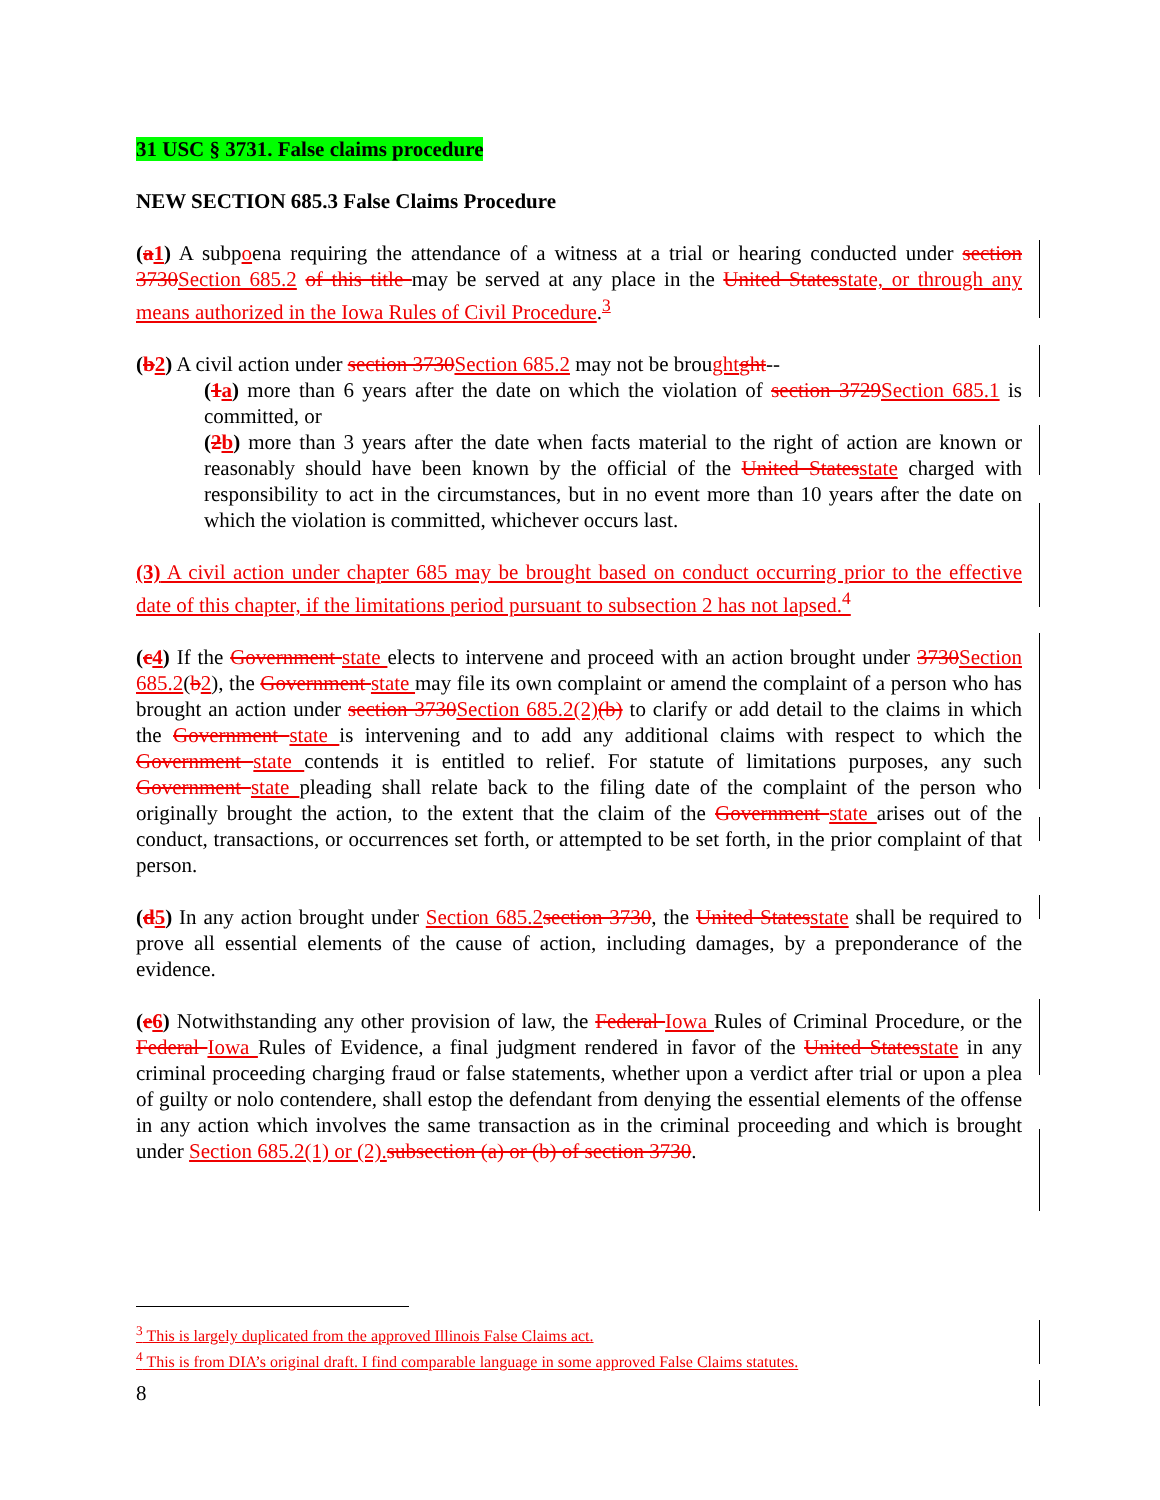31 USC § 3731. False claims procedure
NEW SECTION 685.3 False Claims Procedure
(a 1) A subpoena requiring the attendance of a witness at a trial or hearing conducted under section 3730 Section 685.2 of this title may be served at any place in the United States state, or through any means authorized in the Iowa Rules of Civil Procedure.<sup>3</sup>
(b 2) A civil action under section 3730 Section 685.2 may not be brought ght--
(1 a) more than 6 years after the date on which the violation of section 3729 Section 685.1 is committed, or
(2 b) more than 3 years after the date when facts material to the right of action are known or reasonably should have been known by the official of the United States state charged with responsibility to act in the circumstances, but in no event more than 10 years after the date on which the violation is committed, whichever occurs last.
(3) A civil action under chapter 685 may be brought based on conduct occurring prior to the effective date of this chapter, if the limitations period pursuant to subsection 2 has not lapsed.<sup>4</sup>
(c 4) If the Government state elects to intervene and proceed with an action brought under 3730 Section 685.2(b 2), the Government state may file its own complaint or amend the complaint of a person who has brought an action under section 3730 Section 685.2(2)(b) to clarify or add detail to the claims in which the Government state is intervening and to add any additional claims with respect to which the Government state contends it is entitled to relief. For statute of limitations purposes, any such Government state pleading shall relate back to the filing date of the complaint of the person who originally brought the action, to the extent that the claim of the Government state arises out of the conduct, transactions, or occurrences set forth, or attempted to be set forth, in the prior complaint of that person.
(d 5) In any action brought under Section 685.2 section 3730, the United States state shall be required to prove all essential elements of the cause of action, including damages, by a preponderance of the evidence.
(e 6) Notwithstanding any other provision of law, the Federal Iowa Rules of Criminal Procedure, or the Federal Iowa Rules of Evidence, a final judgment rendered in favor of the United States state in any criminal proceeding charging fraud or false statements, whether upon a verdict after trial or upon a plea of guilty or nolo contendere, shall estop the defendant from denying the essential elements of the offense in any action which involves the same transaction as in the criminal proceeding and which is brought under Section 685.2(1) or (2). subsection (a) or (b) of section 3730.
<sup>3</sup> This is largely duplicated from the approved Illinois False Claims act.
<sup>4</sup> This is from DIA’s original draft. I find comparable language in some approved False Claims statutes.
8